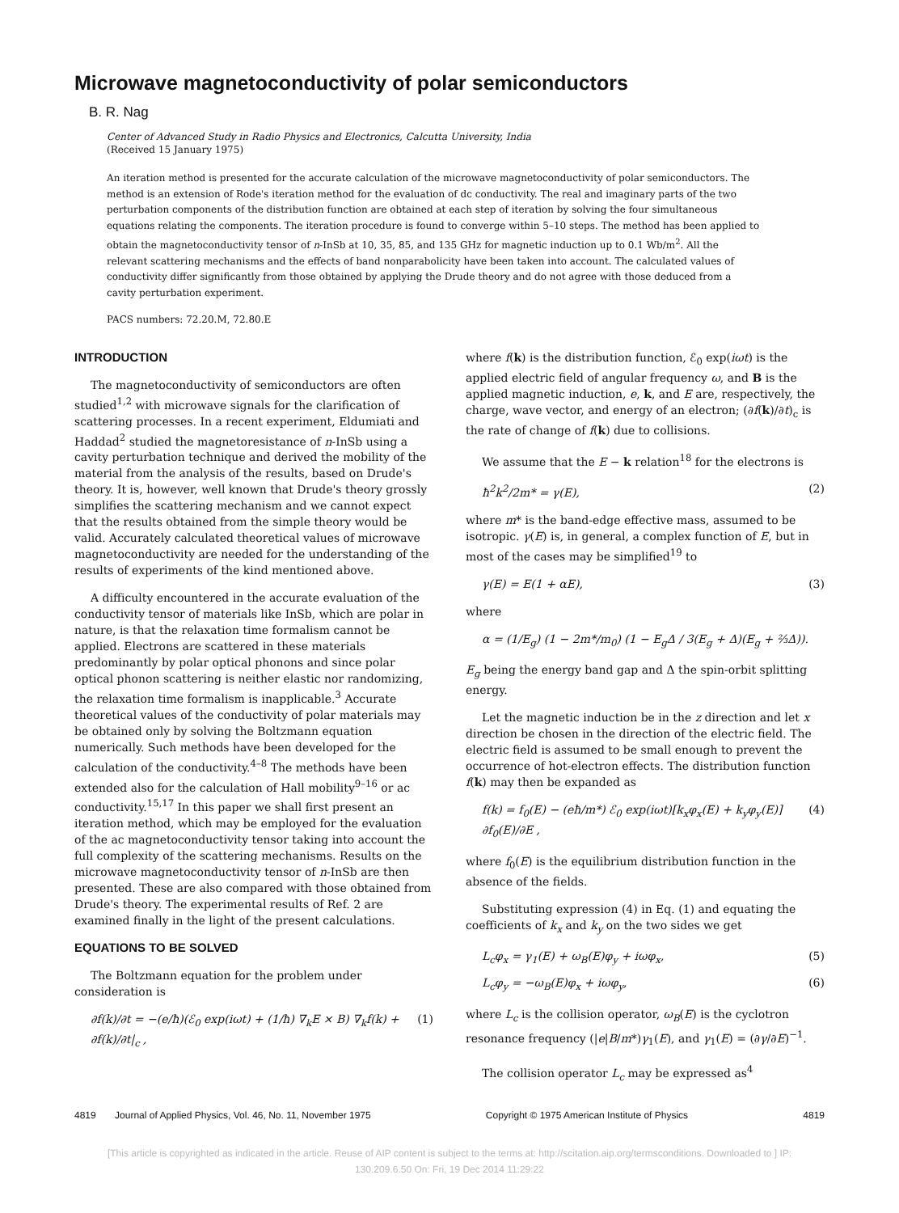Microwave magnetoconductivity of polar semiconductors
B. R. Nag
Center of Advanced Study in Radio Physics and Electronics, Calcutta University, India
(Received 15 January 1975)
An iteration method is presented for the accurate calculation of the microwave magnetoconductivity of polar semiconductors. The method is an extension of Rode's iteration method for the evaluation of dc conductivity. The real and imaginary parts of the two perturbation components of the distribution function are obtained at each step of iteration by solving the four simultaneous equations relating the components. The iteration procedure is found to converge within 5–10 steps. The method has been applied to obtain the magnetoconductivity tensor of n-InSb at 10, 35, 85, and 135 GHz for magnetic induction up to 0.1 Wb/m<sup>2</sup>. All the relevant scattering mechanisms and the effects of band nonparabolicity have been taken into account. The calculated values of conductivity differ significantly from those obtained by applying the Drude theory and do not agree with those deduced from a cavity perturbation experiment.
PACS numbers: 72.20.M, 72.80.E
INTRODUCTION
The magnetoconductivity of semiconductors are often studied<sup>1,2</sup> with microwave signals for the clarification of scattering processes. In a recent experiment, Eldumiati and Haddad<sup>2</sup> studied the magnetoresistance of n-InSb using a cavity perturbation technique and derived the mobility of the material from the analysis of the results, based on Drude's theory. It is, however, well known that Drude's theory grossly simplifies the scattering mechanism and we cannot expect that the results obtained from the simple theory would be valid. Accurately calculated theoretical values of microwave magnetoconductivity are needed for the understanding of the results of experiments of the kind mentioned above.
A difficulty encountered in the accurate evaluation of the conductivity tensor of materials like InSb, which are polar in nature, is that the relaxation time formalism cannot be applied. Electrons are scattered in these materials predominantly by polar optical phonons and since polar optical phonon scattering is neither elastic nor randomizing, the relaxation time formalism is inapplicable.<sup>3</sup> Accurate theoretical values of the conductivity of polar materials may be obtained only by solving the Boltzmann equation numerically. Such methods have been developed for the calculation of the conductivity.<sup>4–8</sup> The methods have been extended also for the calculation of Hall mobility<sup>9–16</sup> or ac conductivity.<sup>15,17</sup> In this paper we shall first present an iteration method, which may be employed for the evaluation of the ac magnetoconductivity tensor taking into account the full complexity of the scattering mechanisms. Results on the microwave magnetoconductivity tensor of n-InSb are then presented. These are also compared with those obtained from Drude's theory. The experimental results of Ref. 2 are examined finally in the light of the present calculations.
EQUATIONS TO BE SOLVED
The Boltzmann equation for the problem under consideration is
∂f(k)/∂t = −(e/ħ)(ℰ<sub>0</sub> exp(iωt) + (1/ħ) ∇<sub>k</sub>E × B) ∇<sub>k</sub>f(k) + ∂f(k)/∂t|<sub>c</sub> , (1)
where f(k) is the distribution function, ℰ<sub>0</sub> exp(iωt) is the applied electric field of angular frequency ω, and B is the applied magnetic induction, e, k, and E are, respectively, the charge, wave vector, and energy of an electron; (∂f(k)/∂t)<sub>c</sub> is the rate of change of f(k) due to collisions.
We assume that the E − k relation<sup>18</sup> for the electrons is
ħ<sup>2</sup>k<sup>2</sup>/2m* = γ(E), (2)
where m* is the band-edge effective mass, assumed to be isotropic. γ(E) is, in general, a complex function of E, but in most of the cases may be simplified<sup>19</sup> to
γ(E) = E(1 + αE), (3)
where
α = (1/E<sub>g</sub>) (1 − 2m*/m<sub>0</sub>) (1 − E<sub>g</sub>Δ / 3(E<sub>g</sub> + Δ)(E<sub>g</sub> + ⅔Δ)).
E<sub>g</sub> being the energy band gap and Δ the spin-orbit splitting energy.
Let the magnetic induction be in the z direction and let x direction be chosen in the direction of the electric field. The electric field is assumed to be small enough to prevent the occurrence of hot-electron effects. The distribution function f(k) may then be expanded as
f(k) = f<sub>0</sub>(E) − (eħ/m*) ℰ<sub>0</sub> exp(iωt)[k<sub>x</sub>φ<sub>x</sub>(E) + k<sub>y</sub>φ<sub>y</sub>(E)] ∂f<sub>0</sub>(E)/∂E , (4)
where f<sub>0</sub>(E) is the equilibrium distribution function in the absence of the fields.
Substituting expression (4) in Eq. (1) and equating the coefficients of k<sub>x</sub> and k<sub>y</sub> on the two sides we get
L<sub>c</sub>φ<sub>x</sub> = γ<sub>1</sub>(E) + ω<sub>B</sub>(E)φ<sub>y</sub> + iωφ<sub>x</sub>, (5)
L<sub>c</sub>φ<sub>y</sub> = −ω<sub>B</sub>(E)φ<sub>x</sub> + iωφ<sub>y</sub>, (6)
where L<sub>c</sub> is the collision operator, ω<sub>B</sub>(E) is the cyclotron resonance frequency (|e|B/m*)γ<sub>1</sub>(E), and γ<sub>1</sub>(E) = (∂γ/∂E)<sup>−1</sup>.
The collision operator L<sub>c</sub> may be expressed as<sup>4</sup>
4819 Journal of Applied Physics, Vol. 46, No. 11, November 1975 Copyright © 1975 American Institute of Physics 4819
[This article is copyrighted as indicated in the article. Reuse of AIP content is subject to the terms at: http://scitation.aip.org/termsconditions. Downloaded to ] IP:
130.209.6.50 On: Fri, 19 Dec 2014 11:29:22